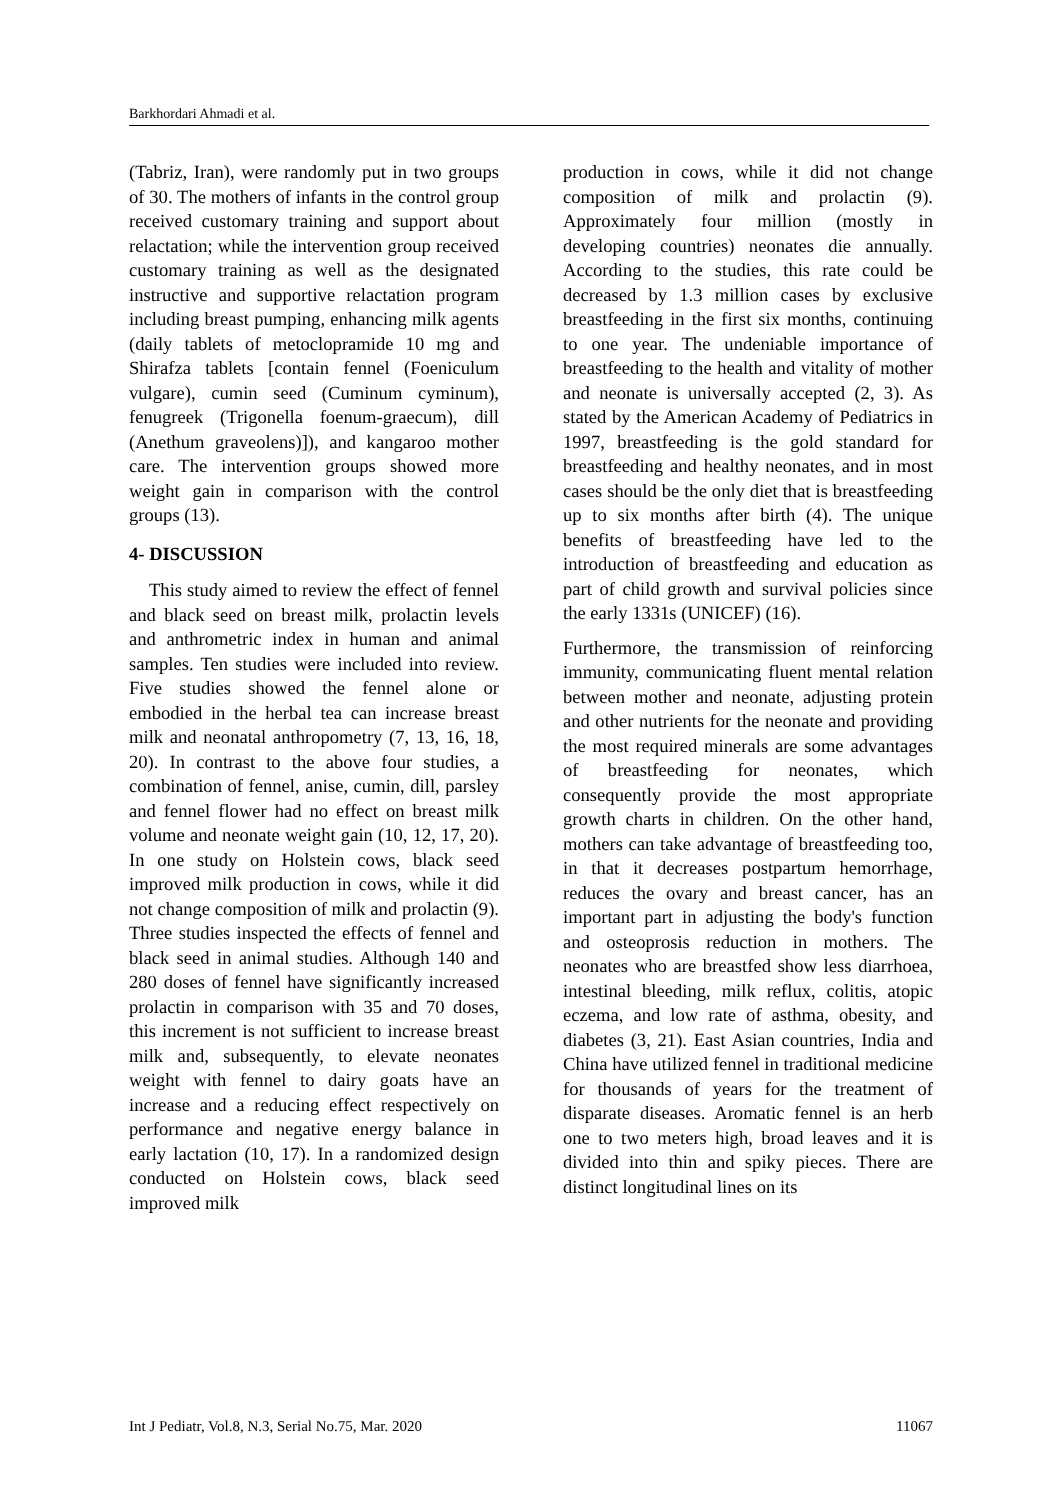Barkhordari Ahmadi et al.
(Tabriz, Iran), were randomly put in two groups of 30. The mothers of infants in the control group received customary training and support about relactation; while the intervention group received customary training as well as the designated instructive and supportive relactation program including breast pumping, enhancing milk agents (daily tablets of metoclopramide 10 mg and Shirafza tablets [contain fennel (Foeniculum vulgare), cumin seed (Cuminum cyminum), fenugreek (Trigonella foenum-graecum), dill (Anethum graveolens)]), and kangaroo mother care. The intervention groups showed more weight gain in comparison with the control groups (13).
4- DISCUSSION
This study aimed to review the effect of fennel and black seed on breast milk, prolactin levels and anthrometric index in human and animal samples. Ten studies were included into review. Five studies showed the fennel alone or embodied in the herbal tea can increase breast milk and neonatal anthropometry (7, 13, 16, 18, 20). In contrast to the above four studies, a combination of fennel, anise, cumin, dill, parsley and fennel flower had no effect on breast milk volume and neonate weight gain (10, 12, 17, 20). In one study on Holstein cows, black seed improved milk production in cows, while it did not change composition of milk and prolactin (9). Three studies inspected the effects of fennel and black seed in animal studies. Although 140 and 280 doses of fennel have significantly increased prolactin in comparison with 35 and 70 doses, this increment is not sufficient to increase breast milk and, subsequently, to elevate neonates weight with fennel to dairy goats have an increase and a reducing effect respectively on performance and negative energy balance in early lactation (10, 17). In a randomized design conducted on Holstein cows, black seed improved milk
production in cows, while it did not change composition of milk and prolactin (9). Approximately four million (mostly in developing countries) neonates die annually. According to the studies, this rate could be decreased by 1.3 million cases by exclusive breastfeeding in the first six months, continuing to one year. The undeniable importance of breastfeeding to the health and vitality of mother and neonate is universally accepted (2, 3). As stated by the American Academy of Pediatrics in 1997, breastfeeding is the gold standard for breastfeeding and healthy neonates, and in most cases should be the only diet that is breastfeeding up to six months after birth (4). The unique benefits of breastfeeding have led to the introduction of breastfeeding and education as part of child growth and survival policies since the early 1331s (UNICEF) (16).
Furthermore, the transmission of reinforcing immunity, communicating fluent mental relation between mother and neonate, adjusting protein and other nutrients for the neonate and providing the most required minerals are some advantages of breastfeeding for neonates, which consequently provide the most appropriate growth charts in children. On the other hand, mothers can take advantage of breastfeeding too, in that it decreases postpartum hemorrhage, reduces the ovary and breast cancer, has an important part in adjusting the body's function and osteoprosis reduction in mothers. The neonates who are breastfed show less diarrhoea, intestinal bleeding, milk reflux, colitis, atopic eczema, and low rate of asthma, obesity, and diabetes (3, 21). East Asian countries, India and China have utilized fennel in traditional medicine for thousands of years for the treatment of disparate diseases. Aromatic fennel is an herb one to two meters high, broad leaves and it is divided into thin and spiky pieces. There are distinct longitudinal lines on its
Int J Pediatr, Vol.8, N.3, Serial No.75, Mar. 2020 11067